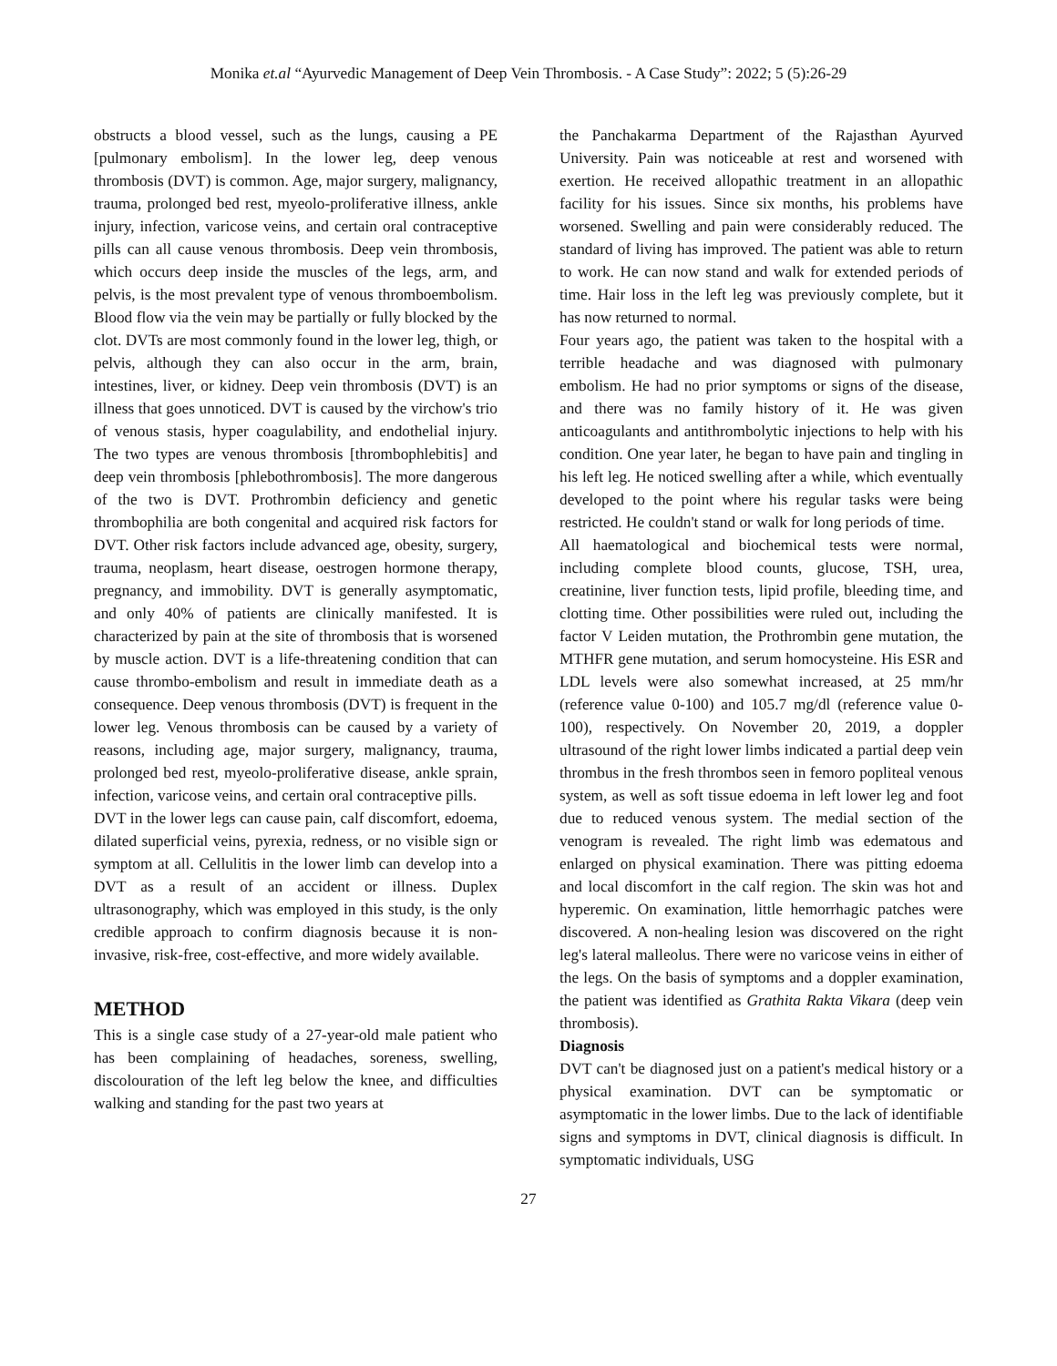Monika et.al “Ayurvedic Management of Deep Vein Thrombosis. - A Case Study”: 2022; 5 (5):26-29
obstructs a blood vessel, such as the lungs, causing a PE [pulmonary embolism]. In the lower leg, deep venous thrombosis (DVT) is common. Age, major surgery, malignancy, trauma, prolonged bed rest, myeolo-proliferative illness, ankle injury, infection, varicose veins, and certain oral contraceptive pills can all cause venous thrombosis. Deep vein thrombosis, which occurs deep inside the muscles of the legs, arm, and pelvis, is the most prevalent type of venous thromboembolism. Blood flow via the vein may be partially or fully blocked by the clot. DVTs are most commonly found in the lower leg, thigh, or pelvis, although they can also occur in the arm, brain, intestines, liver, or kidney. Deep vein thrombosis (DVT) is an illness that goes unnoticed. DVT is caused by the virchow's trio of venous stasis, hyper coagulability, and endothelial injury. The two types are venous thrombosis [thrombophlebitis] and deep vein thrombosis [phlebothrombosis]. The more dangerous of the two is DVT. Prothrombin deficiency and genetic thrombophilia are both congenital and acquired risk factors for DVT. Other risk factors include advanced age, obesity, surgery, trauma, neoplasm, heart disease, oestrogen hormone therapy, pregnancy, and immobility. DVT is generally asymptomatic, and only 40% of patients are clinically manifested. It is characterized by pain at the site of thrombosis that is worsened by muscle action. DVT is a life-threatening condition that can cause thrombo-embolism and result in immediate death as a consequence. Deep venous thrombosis (DVT) is frequent in the lower leg. Venous thrombosis can be caused by a variety of reasons, including age, major surgery, malignancy, trauma, prolonged bed rest, myeolo-proliferative disease, ankle sprain, infection, varicose veins, and certain oral contraceptive pills.
DVT in the lower legs can cause pain, calf discomfort, edoema, dilated superficial veins, pyrexia, redness, or no visible sign or symptom at all. Cellulitis in the lower limb can develop into a DVT as a result of an accident or illness. Duplex ultrasonography, which was employed in this study, is the only credible approach to confirm diagnosis because it is non-invasive, risk-free, cost-effective, and more widely available.
METHOD
This is a single case study of a 27-year-old male patient who has been complaining of headaches, soreness, swelling, discolouration of the left leg below the knee, and difficulties walking and standing for the past two years at
the Panchakarma Department of the Rajasthan Ayurved University. Pain was noticeable at rest and worsened with exertion. He received allopathic treatment in an allopathic facility for his issues. Since six months, his problems have worsened. Swelling and pain were considerably reduced. The standard of living has improved. The patient was able to return to work. He can now stand and walk for extended periods of time. Hair loss in the left leg was previously complete, but it has now returned to normal.
Four years ago, the patient was taken to the hospital with a terrible headache and was diagnosed with pulmonary embolism. He had no prior symptoms or signs of the disease, and there was no family history of it. He was given anticoagulants and antithrombolytic injections to help with his condition. One year later, he began to have pain and tingling in his left leg. He noticed swelling after a while, which eventually developed to the point where his regular tasks were being restricted. He couldn't stand or walk for long periods of time.
All haematological and biochemical tests were normal, including complete blood counts, glucose, TSH, urea, creatinine, liver function tests, lipid profile, bleeding time, and clotting time. Other possibilities were ruled out, including the factor V Leiden mutation, the Prothrombin gene mutation, the MTHFR gene mutation, and serum homocysteine. His ESR and LDL levels were also somewhat increased, at 25 mm/hr (reference value 0-100) and 105.7 mg/dl (reference value 0-100), respectively. On November 20, 2019, a doppler ultrasound of the right lower limbs indicated a partial deep vein thrombus in the fresh thrombos seen in femoro popliteal venous system, as well as soft tissue edoema in left lower leg and foot due to reduced venous system. The medial section of the venogram is revealed. The right limb was edematous and enlarged on physical examination. There was pitting edoema and local discomfort in the calf region. The skin was hot and hyperemic. On examination, little hemorrhagic patches were discovered. A non-healing lesion was discovered on the right leg's lateral malleolus. There were no varicose veins in either of the legs. On the basis of symptoms and a doppler examination, the patient was identified as Grathita Rakta Vikara (deep vein thrombosis).
Diagnosis
DVT can't be diagnosed just on a patient's medical history or a physical examination. DVT can be symptomatic or asymptomatic in the lower limbs. Due to the lack of identifiable signs and symptoms in DVT, clinical diagnosis is difficult. In symptomatic individuals, USG
27